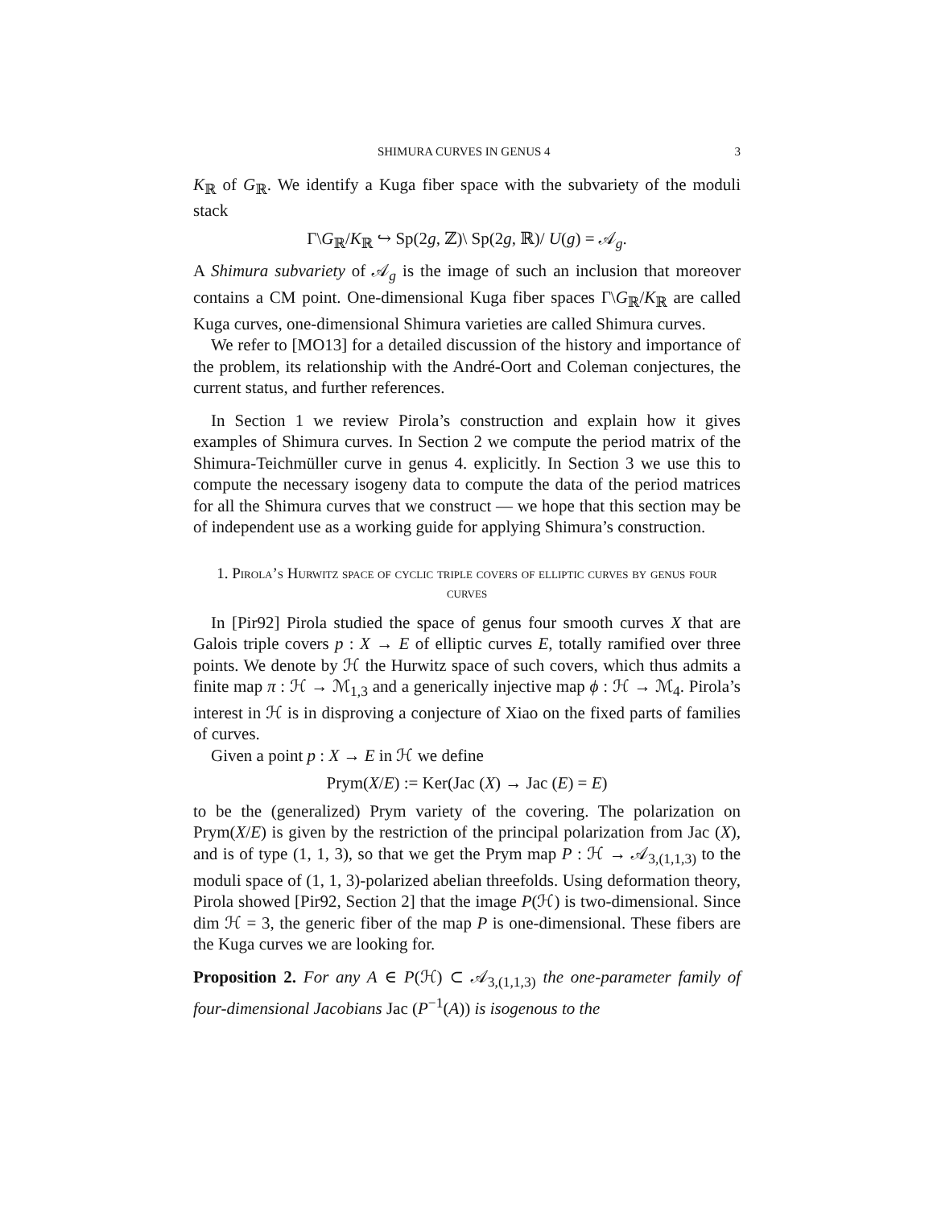SHIMURA CURVES IN GENUS 4 3
K<sub>ℝ</sub> of G<sub>ℝ</sub>. We identify a Kuga fiber space with the subvariety of the moduli stack
Γ\G<sub>ℝ</sub>/K<sub>ℝ</sub> ↪ Sp(2g, ℤ)\ Sp(2g, ℝ)/ U(g) = 𝒜<sub>g</sub>.
A Shimura subvariety of 𝒜<sub>g</sub> is the image of such an inclusion that moreover contains a CM point. One-dimensional Kuga fiber spaces Γ\G<sub>ℝ</sub>/K<sub>ℝ</sub> are called Kuga curves, one-dimensional Shimura varieties are called Shimura curves.
We refer to [MO13] for a detailed discussion of the history and importance of the problem, its relationship with the André-Oort and Coleman conjectures, the current status, and further references.
In Section 1 we review Pirola’s construction and explain how it gives examples of Shimura curves. In Section 2 we compute the period matrix of the Shimura-Teichmüller curve in genus 4. explicitly. In Section 3 we use this to compute the necessary isogeny data to compute the data of the period matrices for all the Shimura curves that we construct — we hope that this section may be of independent use as a working guide for applying Shimura’s construction.
1. Pirola’s Hurwitz space of cyclic triple covers of elliptic curves by genus four curves
In [Pir92] Pirola studied the space of genus four smooth curves X that are Galois triple covers p : X → E of elliptic curves E, totally ramified over three points. We denote by ℋ the Hurwitz space of such covers, which thus admits a finite map π : ℋ → ℳ<sub>1,3</sub> and a generically injective map ϕ : ℋ → ℳ<sub>4</sub>. Pirola’s interest in ℋ is in disproving a conjecture of Xiao on the fixed parts of families of curves.
Given a point p : X → E in ℋ we define
Prym(X/E) := Ker(Jac (X) → Jac (E) = E)
to be the (generalized) Prym variety of the covering. The polarization on Prym(X/E) is given by the restriction of the principal polarization from Jac (X), and is of type (1, 1, 3), so that we get the Prym map P : ℋ → 𝒜<sub>3,(1,1,3)</sub> to the moduli space of (1, 1, 3)-polarized abelian threefolds. Using deformation theory, Pirola showed [Pir92, Section 2] that the image P(ℋ) is two-dimensional. Since dim ℋ = 3, the generic fiber of the map P is one-dimensional. These fibers are the Kuga curves we are looking for.
Proposition 2. For any A ∈ P(ℋ) ⊂ 𝒜<sub>3,(1,1,3)</sub> the one-parameter family of four-dimensional Jacobians Jac (P<sup>−1</sup>(A)) is isogenous to the